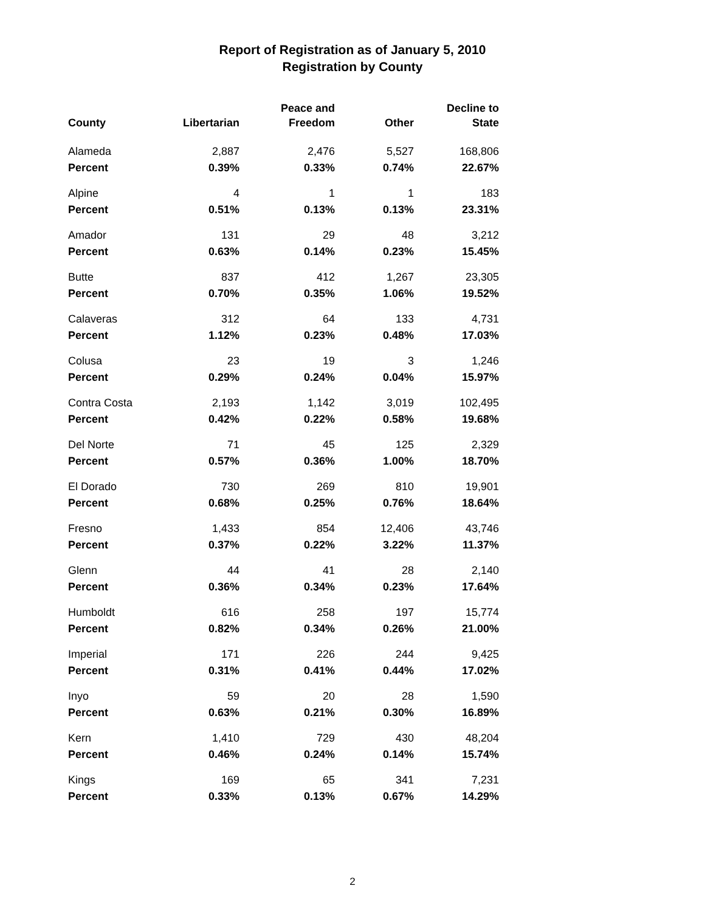Report of Registration as of January 5, 2010
Registration by County
| County | Libertarian | Peace and Freedom | Other | Decline to State |
| --- | --- | --- | --- | --- |
| Alameda | 2,887 | 2,476 | 5,527 | 168,806 |
| Percent | 0.39% | 0.33% | 0.74% | 22.67% |
| Alpine | 4 | 1 | 1 | 183 |
| Percent | 0.51% | 0.13% | 0.13% | 23.31% |
| Amador | 131 | 29 | 48 | 3,212 |
| Percent | 0.63% | 0.14% | 0.23% | 15.45% |
| Butte | 837 | 412 | 1,267 | 23,305 |
| Percent | 0.70% | 0.35% | 1.06% | 19.52% |
| Calaveras | 312 | 64 | 133 | 4,731 |
| Percent | 1.12% | 0.23% | 0.48% | 17.03% |
| Colusa | 23 | 19 | 3 | 1,246 |
| Percent | 0.29% | 0.24% | 0.04% | 15.97% |
| Contra Costa | 2,193 | 1,142 | 3,019 | 102,495 |
| Percent | 0.42% | 0.22% | 0.58% | 19.68% |
| Del Norte | 71 | 45 | 125 | 2,329 |
| Percent | 0.57% | 0.36% | 1.00% | 18.70% |
| El Dorado | 730 | 269 | 810 | 19,901 |
| Percent | 0.68% | 0.25% | 0.76% | 18.64% |
| Fresno | 1,433 | 854 | 12,406 | 43,746 |
| Percent | 0.37% | 0.22% | 3.22% | 11.37% |
| Glenn | 44 | 41 | 28 | 2,140 |
| Percent | 0.36% | 0.34% | 0.23% | 17.64% |
| Humboldt | 616 | 258 | 197 | 15,774 |
| Percent | 0.82% | 0.34% | 0.26% | 21.00% |
| Imperial | 171 | 226 | 244 | 9,425 |
| Percent | 0.31% | 0.41% | 0.44% | 17.02% |
| Inyo | 59 | 20 | 28 | 1,590 |
| Percent | 0.63% | 0.21% | 0.30% | 16.89% |
| Kern | 1,410 | 729 | 430 | 48,204 |
| Percent | 0.46% | 0.24% | 0.14% | 15.74% |
| Kings | 169 | 65 | 341 | 7,231 |
| Percent | 0.33% | 0.13% | 0.67% | 14.29% |
2